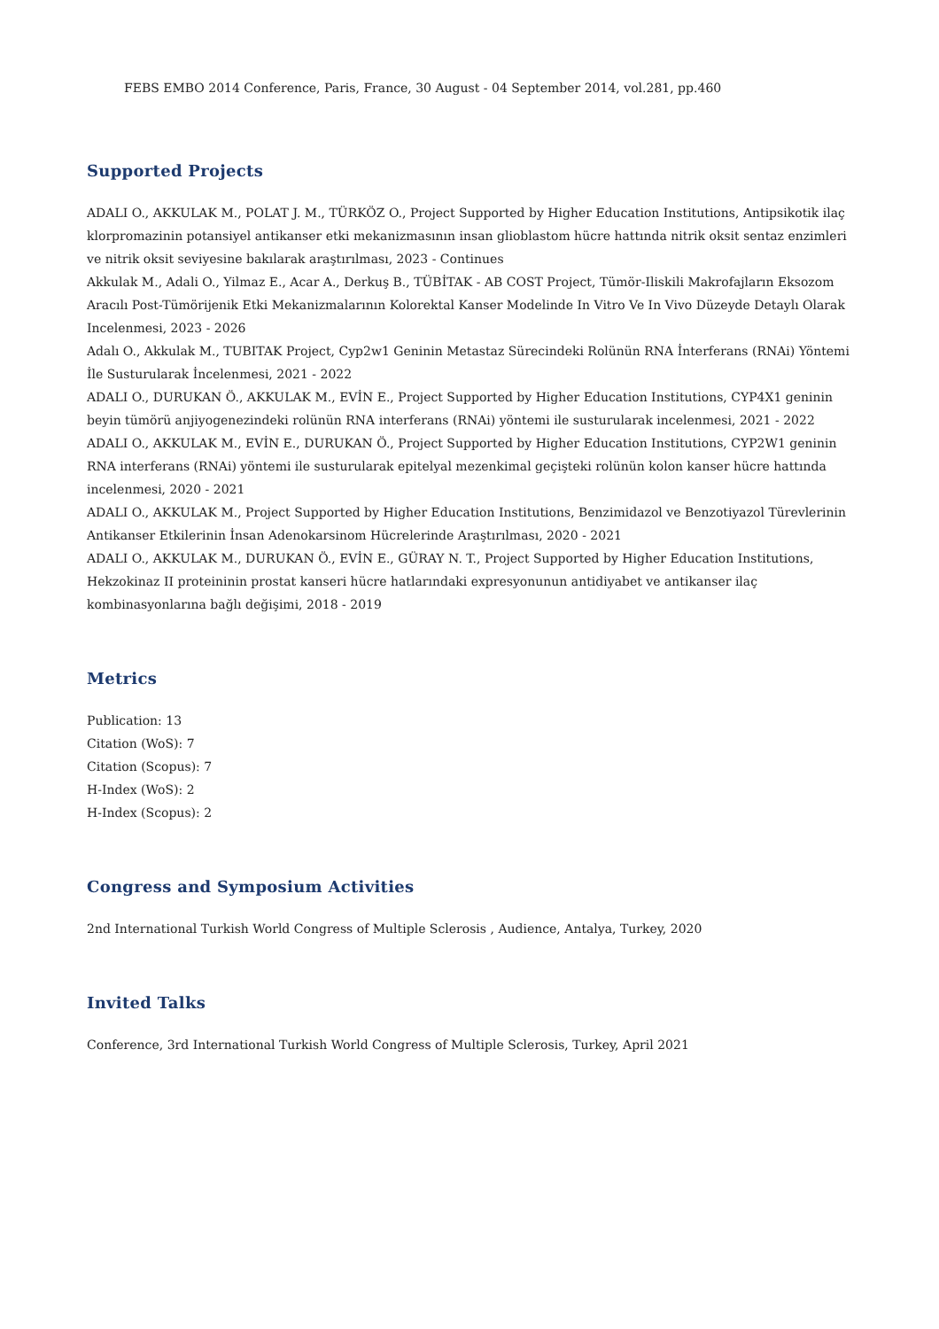FEBS EMBO 2014 Conference, Paris, France, 30 August - 04 September 2014, vol.281, pp.460
Supported Projects
ADALI O., AKKULAK M., POLAT J. M., TÜRKÖZ O., Project Supported by Higher Education Institutions, Antipsikotik ilaç klorpromazinin potansiyel antikanser etki mekanizmasının insan glioblastom hücre hattında nitrik oksit sentaz enzimleri ve nitrik oksit seviyesine bakılarak araştırılması, 2023 - Continues
Akkulak M., Adali O., Yilmaz E., Acar A., Derkuş B., TÜBİTAK - AB COST Project, Tümör-Iliskili Makrofajların Eksozom Aracılı Post-Tümörijenik Etki Mekanizmalarının Kolorektal Kanser Modelinde In Vitro Ve In Vivo Düzeyde Detaylı Olarak Incelenmesi, 2023 - 2026
Adalı O., Akkulak M., TUBITAK Project, Cyp2w1 Geninin Metastaz Sürecindeki Rolünün RNA İnterferans (RNAi) Yöntemi İle Susturularak İncelenmesi, 2021 - 2022
ADALI O., DURUKAN Ö., AKKULAK M., EVİN E., Project Supported by Higher Education Institutions, CYP4X1 geninin beyin tümörü anjiyogenezindeki rolünün RNA interferans (RNAi) yöntemi ile susturularak incelenmesi, 2021 - 2022
ADALI O., AKKULAK M., EVİN E., DURUKAN Ö., Project Supported by Higher Education Institutions, CYP2W1 geninin RNA interferans (RNAi) yöntemi ile susturularak epitelyal mezenkimal geçişteki rolünün kolon kanser hücre hattında incelenmesi, 2020 - 2021
ADALI O., AKKULAK M., Project Supported by Higher Education Institutions, Benzimidazol ve Benzotiyazol Türevlerinin Antikanser Etkilerinin İnsan Adenokarsinom Hücrelerinde Araştırılması, 2020 - 2021
ADALI O., AKKULAK M., DURUKAN Ö., EVİN E., GÜRAY N. T., Project Supported by Higher Education Institutions, Hekzokinaz II proteininin prostat kanseri hücre hatlarındaki expresyonunun antidiyabet ve antikanser ilaç kombinasyonlarına bağlı değişimi, 2018 - 2019
Metrics
Publication: 13
Citation (WoS): 7
Citation (Scopus): 7
H-Index (WoS): 2
H-Index (Scopus): 2
Congress and Symposium Activities
2nd International Turkish World Congress of Multiple Sclerosis , Audience, Antalya, Turkey, 2020
Invited Talks
Conference, 3rd International Turkish World Congress of Multiple Sclerosis, Turkey, April 2021